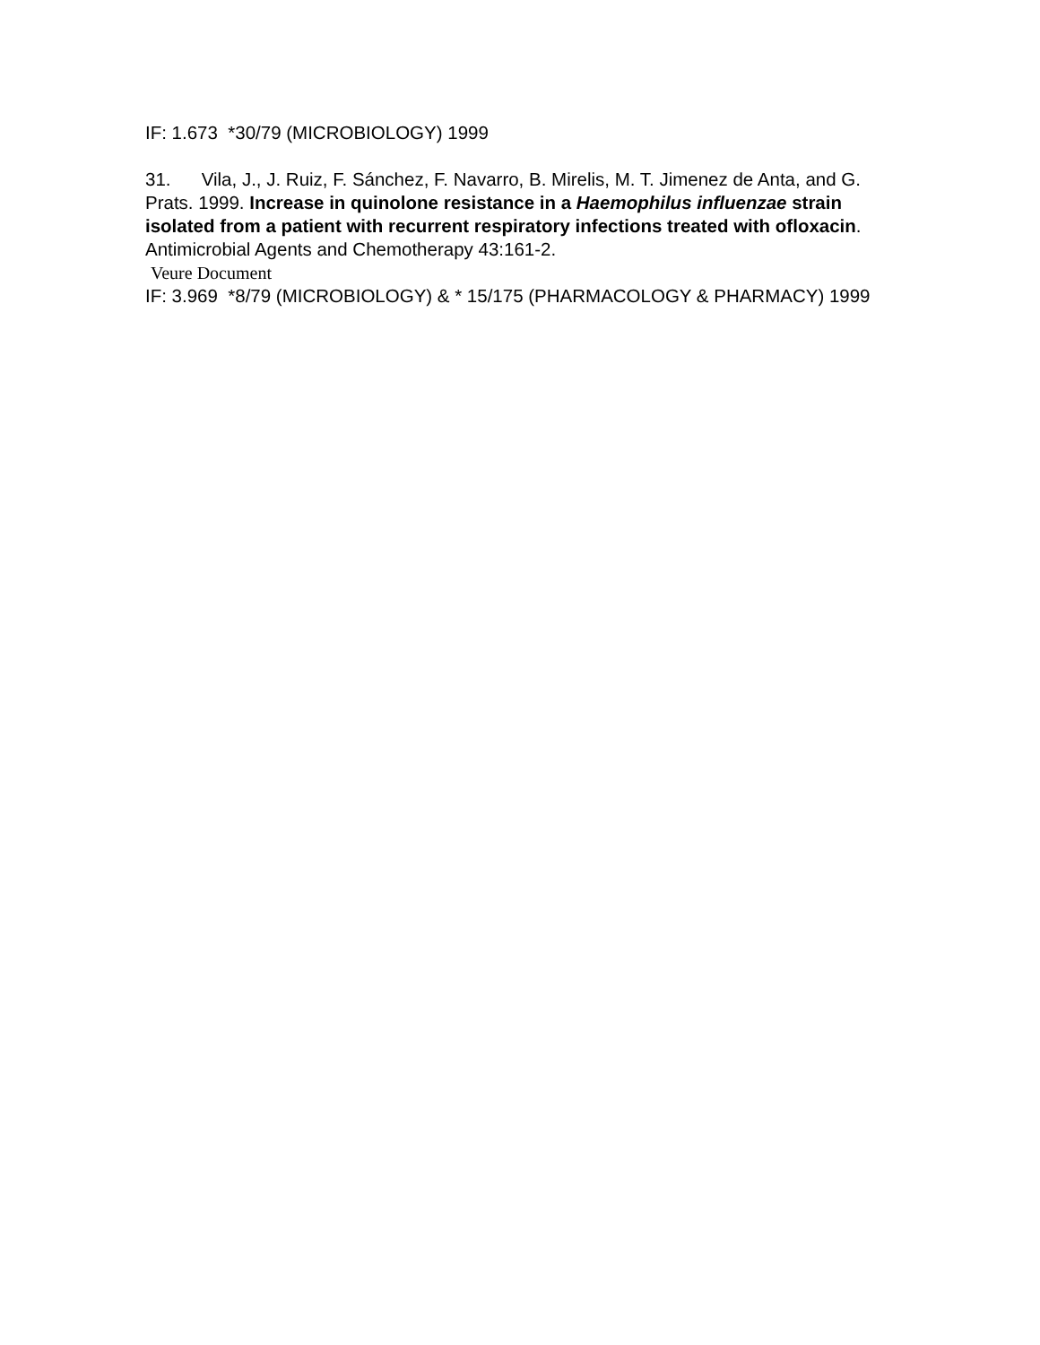IF: 1.673 *30/79 (MICROBIOLOGY) 1999
31. Vila, J., J. Ruiz, F. Sánchez, F. Navarro, B. Mirelis, M. T. Jimenez de Anta, and G. Prats. 1999. Increase in quinolone resistance in a Haemophilus influenzae strain isolated from a patient with recurrent respiratory infections treated with ofloxacin. Antimicrobial Agents and Chemotherapy 43:161-2.
Veure Document
IF: 3.969 *8/79 (MICROBIOLOGY) & * 15/175 (PHARMACOLOGY & PHARMACY) 1999